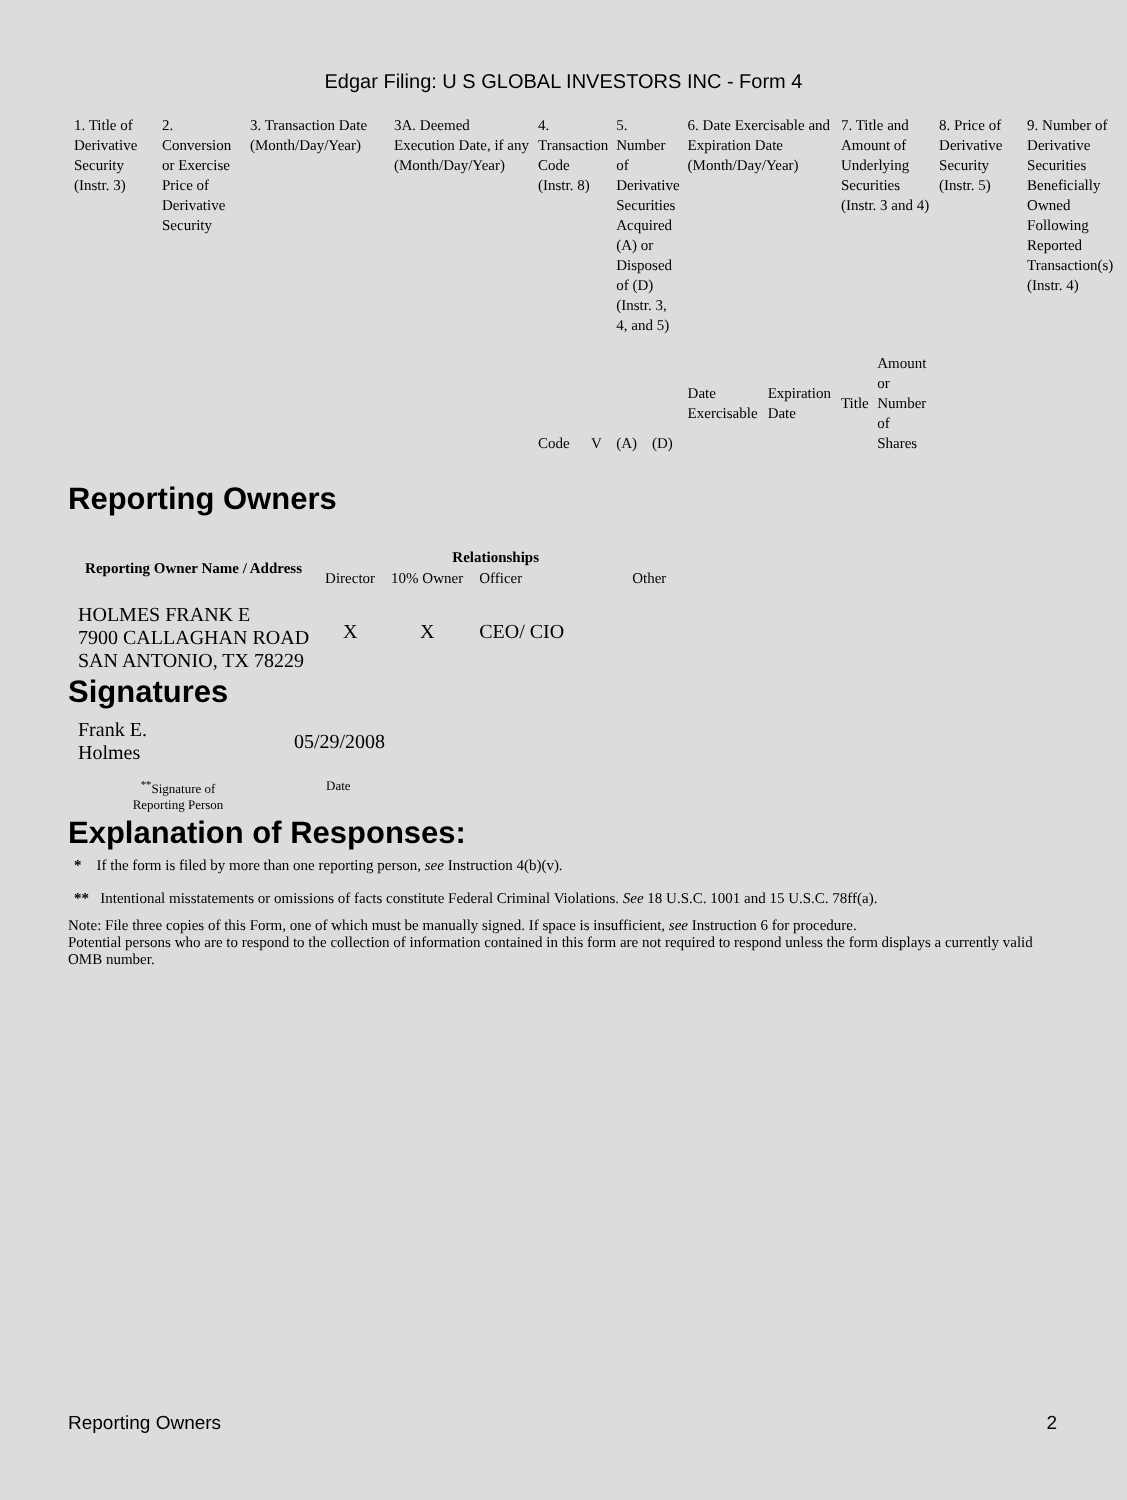Edgar Filing: U S GLOBAL INVESTORS INC - Form 4
| 1. Title of Derivative Security (Instr. 3) | 2. Conversion or Exercise Price of Derivative Security | 3. Transaction Date (Month/Day/Year) | 3A. Deemed Execution Date, if any (Month/Day/Year) | 4. Transaction Code (Instr. 8) | | 5. Number of Derivative Securities Acquired (A) or Disposed of (D) (Instr. 3, 4, and 5) | | 6. Date Exercisable and Expiration Date (Month/Day/Year) | | 7. Title and Amount of Underlying Securities (Instr. 3 and 4) | | 8. Price of Derivative Security (Instr. 5) | 9. Number of Derivative Securities Beneficially Owned Following Reported Transaction(s) (Instr. 4) |
| --- | --- | --- | --- | --- | --- | --- | --- | --- | --- | --- | --- | --- | --- |
| | | | | Code | V | (A) | (D) | Date Exercisable | Expiration Date | Title | Amount or Number of Shares | | |
Reporting Owners
| Reporting Owner Name / Address | Relationships | | | |
| --- | --- | --- | --- | --- |
| | Director | 10% Owner | Officer | Other |
| HOLMES FRANK E 7900 CALLAGHAN ROAD SAN ANTONIO, TX 78229 | X | X | CEO/ CIO | |
Signatures
| Frank E. Holmes | 05/29/2008 |
| <sup>**</sup> Signature of Reporting Person | Date |
Explanation of Responses:
* If the form is filed by more than one reporting person, see Instruction 4(b)(v).
** Intentional misstatements or omissions of facts constitute Federal Criminal Violations. See 18 U.S.C. 1001 and 15 U.S.C. 78ff(a).
Note: File three copies of this Form, one of which must be manually signed. If space is insufficient, see Instruction 6 for procedure.
Potential persons who are to respond to the collection of information contained in this form are not required to respond unless the form displays a currently valid OMB number.
Reporting Owners 2